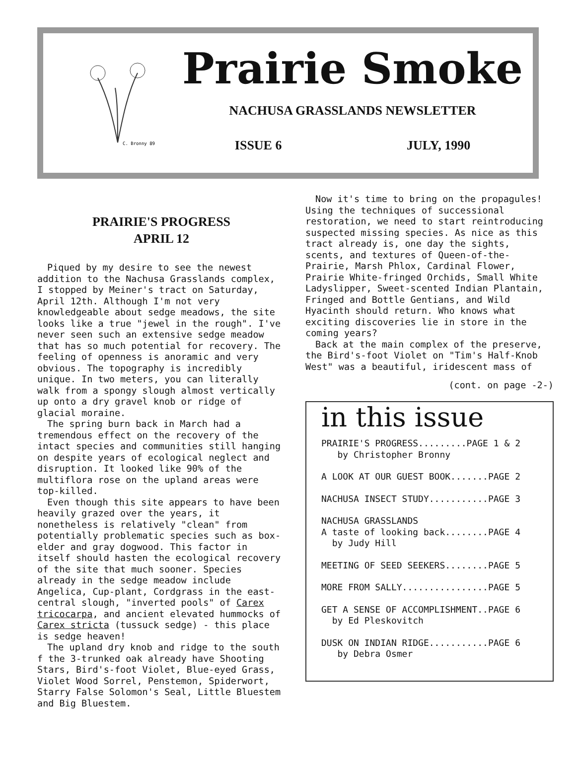C. Bronny 89
Prairie Smoke
NACHUSA GRASSLANDS NEWSLETTER
ISSUE 6 JULY, 1990
PRAIRIE'S PROGRESS
APRIL 12
Piqued by my desire to see the newest addition to the Nachusa Grasslands complex, I stopped by Meiner's tract on Saturday, April 12th. Although I'm not very knowledgeable about sedge meadows, the site looks like a true "jewel in the rough". I've never seen such an extensive sedge meadow that has so much potential for recovery. The feeling of openness is anoramic and very obvious. The topography is incredibly unique. In two meters, you can literally walk from a spongy slough almost vertically up onto a dry gravel knob or ridge of glacial moraine.
The spring burn back in March had a tremendous effect on the recovery of the intact species and communities still hanging on despite years of ecological neglect and disruption. It looked like 90% of the multiflora rose on the upland areas were top-killed.
Even though this site appears to have been heavily grazed over the years, it nonetheless is relatively "clean" from potentially problematic species such as box-elder and gray dogwood. This factor in itself should hasten the ecological recovery of the site that much sooner. Species already in the sedge meadow include Angelica, Cup-plant, Cordgrass in the east-central slough, "inverted pools" of Carex tricocarpa, and ancient elevated hummocks of Carex stricta (tussuck sedge) - this place is sedge heaven!
The upland dry knob and ridge to the south f the 3-trunked oak already have Shooting Stars, Bird's-foot Violet, Blue-eyed Grass, Violet Wood Sorrel, Penstemon, Spiderwort, Starry False Solomon's Seal, Little Bluestem and Big Bluestem.
Now it's time to bring on the propagules! Using the techniques of successional restoration, we need to start reintroducing suspected missing species. As nice as this tract already is, one day the sights, scents, and textures of Queen-of-the-Prairie, Marsh Phlox, Cardinal Flower, Prairie White-fringed Orchids, Small White Ladyslipper, Sweet-scented Indian Plantain, Fringed and Bottle Gentians, and Wild Hyacinth should return. Who knows what exciting discoveries lie in store in the coming years?
Back at the main complex of the preserve, the Bird's-foot Violet on "Tim's Half-Knob West" was a beautiful, iridescent mass of
(cont. on page -2-)
in this issue
PRAIRIE'S PROGRESS.........PAGE 1 & 2
by Christopher Bronny
A LOOK AT OUR GUEST BOOK.......PAGE 2
NACHUSA INSECT STUDY...........PAGE 3
NACHUSA GRASSLANDS
A taste of looking back........PAGE 4
by Judy Hill
MEETING OF SEED SEEKERS........PAGE 5
MORE FROM SALLY................PAGE 5
GET A SENSE OF ACCOMPLISHMENT..PAGE 6
by Ed Pleskovitch
DUSK ON INDIAN RIDGE...........PAGE 6
by Debra Osmer